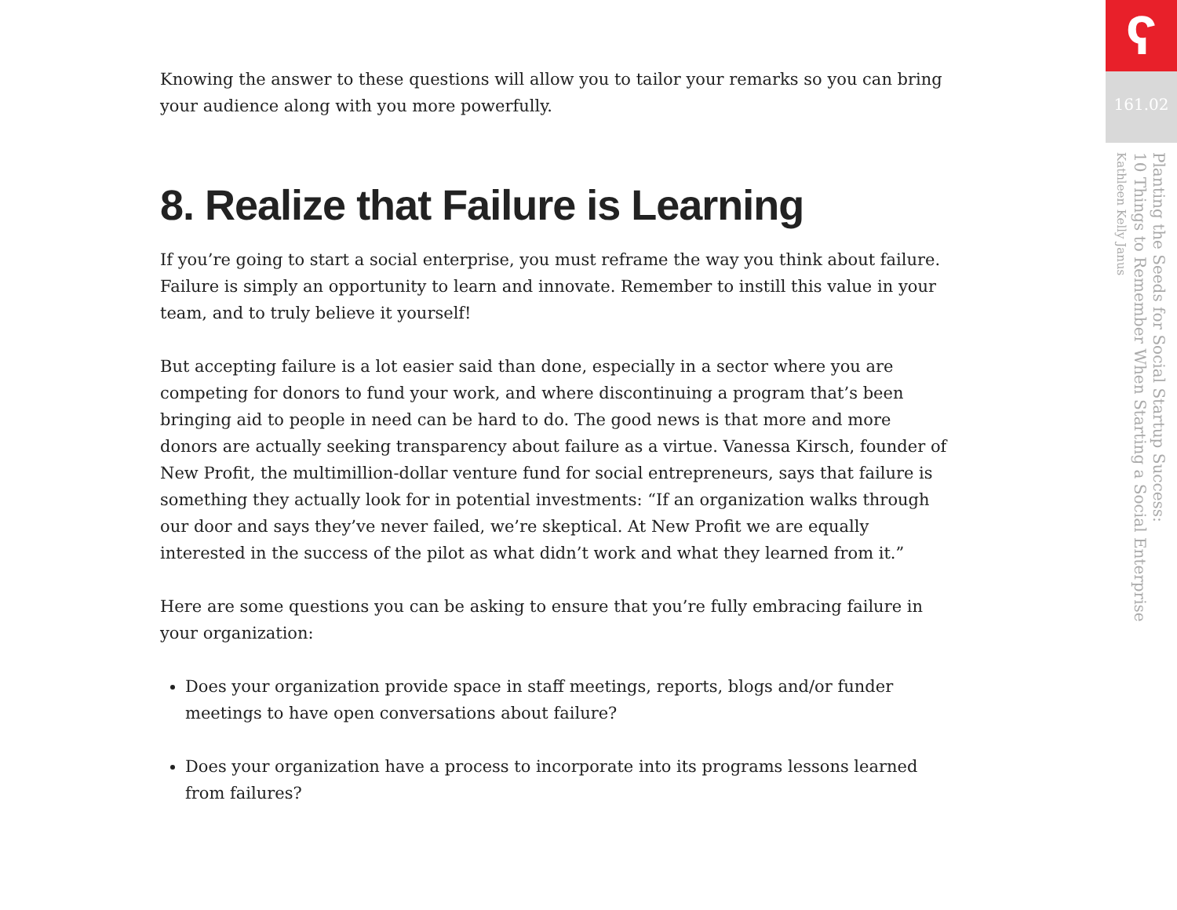Knowing the answer to these questions will allow you to tailor your remarks so you can bring your audience along with you more powerfully.
8. Realize that Failure is Learning
If you’re going to start a social enterprise, you must reframe the way you think about failure. Failure is simply an opportunity to learn and innovate. Remember to instill this value in your team, and to truly believe it yourself!
But accepting failure is a lot easier said than done, especially in a sector where you are competing for donors to fund your work, and where discontinuing a program that’s been bringing aid to people in need can be hard to do. The good news is that more and more donors are actually seeking transparency about failure as a virtue. Vanessa Kirsch, founder of New Profit, the multimillion-dollar venture fund for social entrepreneurs, says that failure is something they actually look for in potential investments: “If an organization walks through our door and says they’ve never failed, we’re skeptical. At New Profit we are equally interested in the success of the pilot as what didn’t work and what they learned from it.”
Here are some questions you can be asking to ensure that you’re fully embracing failure in your organization:
Does your organization provide space in staff meetings, reports, blogs and/or funder meetings to have open conversations about failure?
Does your organization have a process to incorporate into its programs lessons learned from failures?
ʕ
161.02
Planting the Seeds for Social Startup Success:
10 Things to Remember When Starting a Social Enterprise
Kathleen Kelly Janus